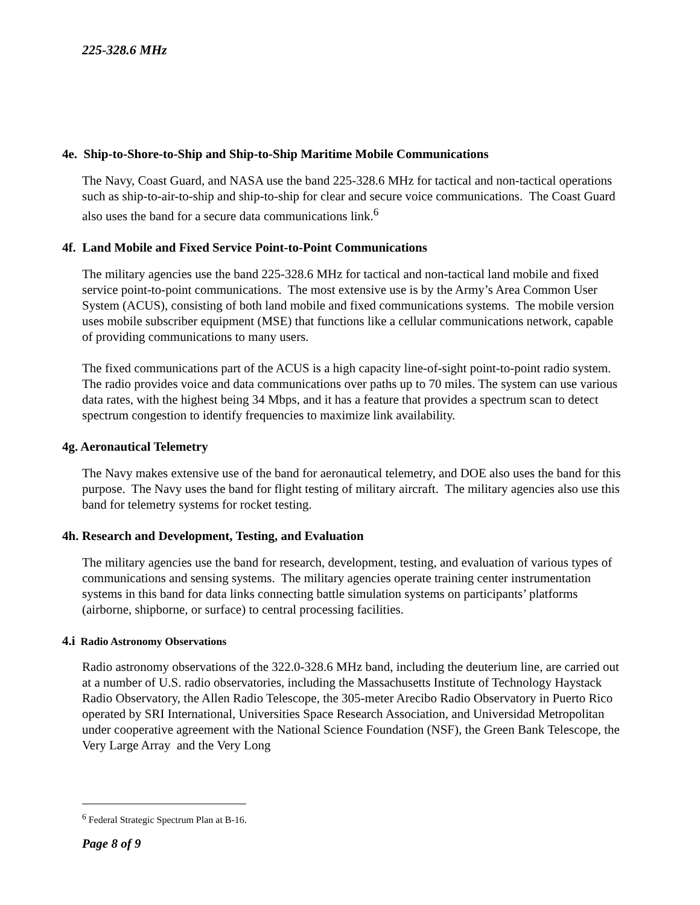225-328.6 MHz
4e. Ship-to-Shore-to-Ship and Ship-to-Ship Maritime Mobile Communications
The Navy, Coast Guard, and NASA use the band 225-328.6 MHz for tactical and non-tactical operations such as ship-to-air-to-ship and ship-to-ship for clear and secure voice communications. The Coast Guard also uses the band for a secure data communications link.<sup>6</sup>
4f. Land Mobile and Fixed Service Point-to-Point Communications
The military agencies use the band 225-328.6 MHz for tactical and non-tactical land mobile and fixed service point-to-point communications. The most extensive use is by the Army’s Area Common User System (ACUS), consisting of both land mobile and fixed communications systems. The mobile version uses mobile subscriber equipment (MSE) that functions like a cellular communications network, capable of providing communications to many users.
The fixed communications part of the ACUS is a high capacity line-of-sight point-to-point radio system. The radio provides voice and data communications over paths up to 70 miles. The system can use various data rates, with the highest being 34 Mbps, and it has a feature that provides a spectrum scan to detect spectrum congestion to identify frequencies to maximize link availability.
4g. Aeronautical Telemetry
The Navy makes extensive use of the band for aeronautical telemetry, and DOE also uses the band for this purpose. The Navy uses the band for flight testing of military aircraft. The military agencies also use this band for telemetry systems for rocket testing.
4h. Research and Development, Testing, and Evaluation
The military agencies use the band for research, development, testing, and evaluation of various types of communications and sensing systems. The military agencies operate training center instrumentation systems in this band for data links connecting battle simulation systems on participants’ platforms (airborne, shipborne, or surface) to central processing facilities.
4.i Radio Astronomy Observations
Radio astronomy observations of the 322.0-328.6 MHz band, including the deuterium line, are carried out at a number of U.S. radio observatories, including the Massachusetts Institute of Technology Haystack Radio Observatory, the Allen Radio Telescope, the 305-meter Arecibo Radio Observatory in Puerto Rico operated by SRI International, Universities Space Research Association, and Universidad Metropolitan under cooperative agreement with the National Science Foundation (NSF), the Green Bank Telescope, the Very Large Array and the Very Long
<sup>6</sup> Federal Strategic Spectrum Plan at B-16.
Page 8 of 9